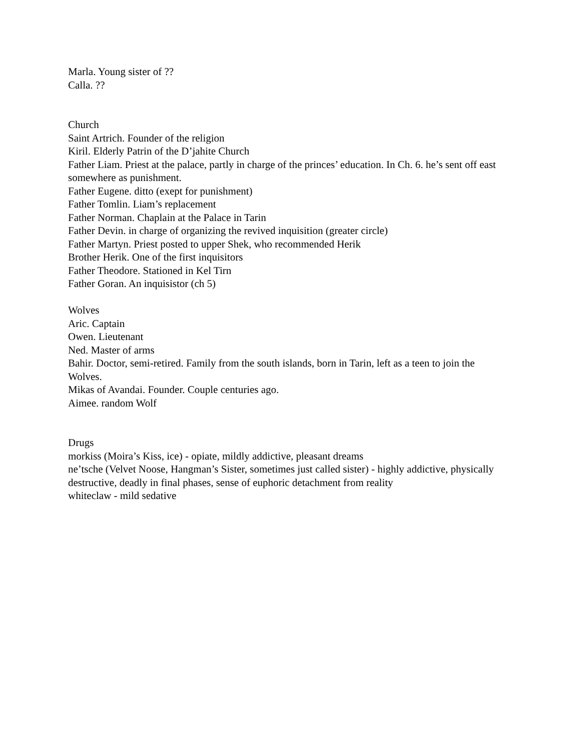Marla. Young sister of ??
Calla. ??
Church
Saint Artrich. Founder of the religion
Kiril. Elderly Patrin of the D’jahite Church
Father Liam. Priest at the palace, partly in charge of the princes’ education. In Ch. 6. he’s sent off east somewhere as punishment.
Father Eugene. ditto (exept for punishment)
Father Tomlin. Liam’s replacement
Father Norman. Chaplain at the Palace in Tarin
Father Devin. in charge of organizing the revived inquisition (greater circle)
Father Martyn. Priest posted to upper Shek, who recommended Herik
Brother Herik. One of the first inquisitors
Father Theodore. Stationed in Kel Tirn
Father Goran. An inquisistor (ch 5)
Wolves
Aric. Captain
Owen. Lieutenant
Ned. Master of arms
Bahir. Doctor, semi-retired. Family from the south islands, born in Tarin, left as a teen to join the Wolves.
Mikas of Avandai. Founder. Couple centuries ago.
Aimee. random Wolf
Drugs
morkiss (Moira’s Kiss, ice) - opiate, mildly addictive, pleasant dreams
ne’tsche (Velvet Noose, Hangman’s Sister, sometimes just called sister) - highly addictive, physically destructive, deadly in final phases, sense of euphoric detachment from reality
whiteclaw - mild sedative